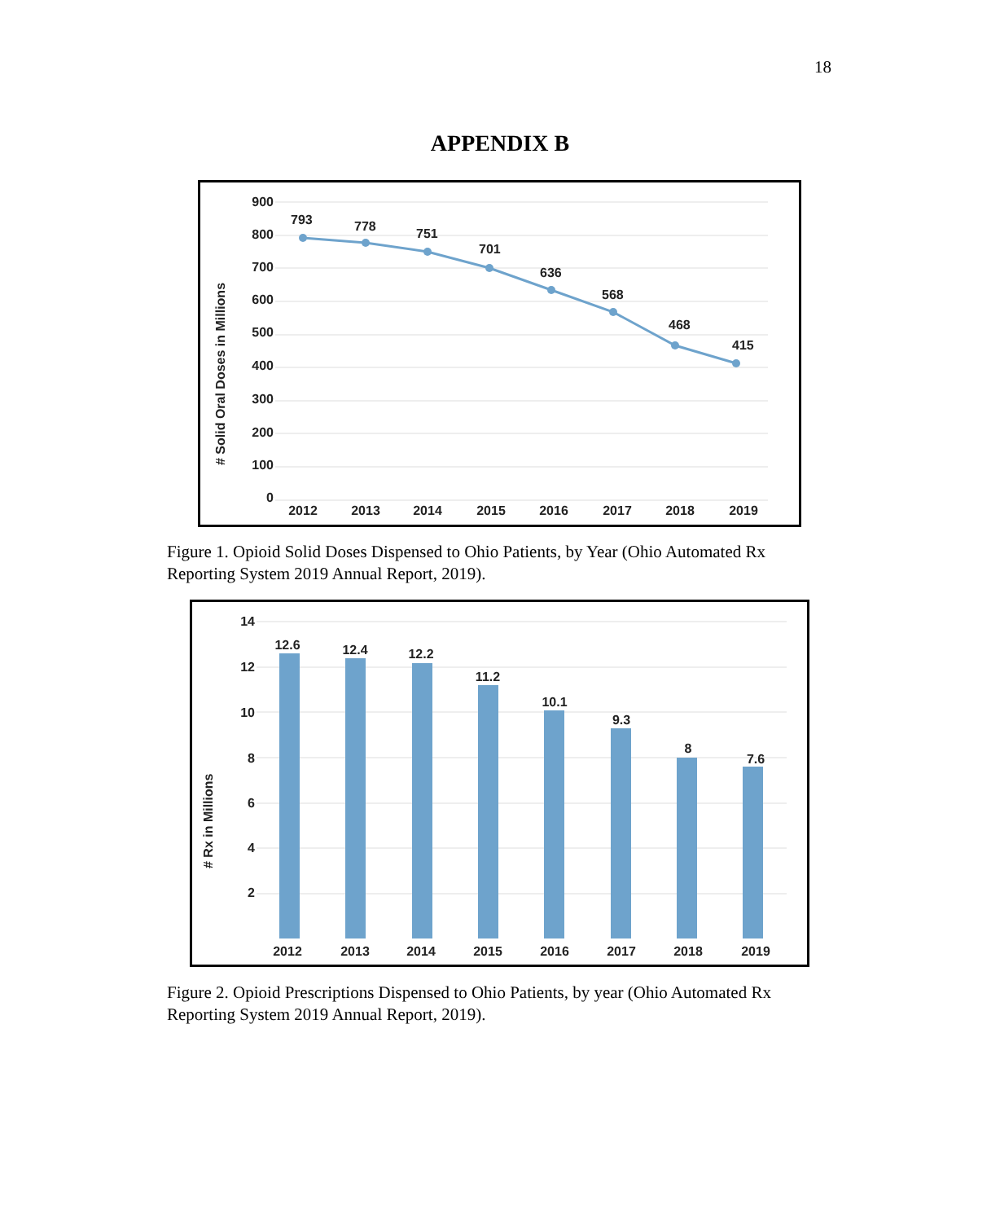18
APPENDIX B
900
800
700
600
500
400
300
200
100
0
# Solid Oral Doses in Millions
793
778
751
701
636
568
468
415
2012
2013
2014
2015
2016
2017
2018
2019
Figure 1. Opioid Solid Doses Dispensed to Ohio Patients, by Year (Ohio Automated Rx Reporting System 2019 Annual Report, 2019).
14
12
10
8
6
4
2
# Rx in Millions
12.6
12.4
12.2
11.2
10.1
9.3
8
7.6
2012
2013
2014
2015
2016
2017
2018
2019
Figure 2. Opioid Prescriptions Dispensed to Ohio Patients, by year (Ohio Automated Rx Reporting System 2019 Annual Report, 2019).